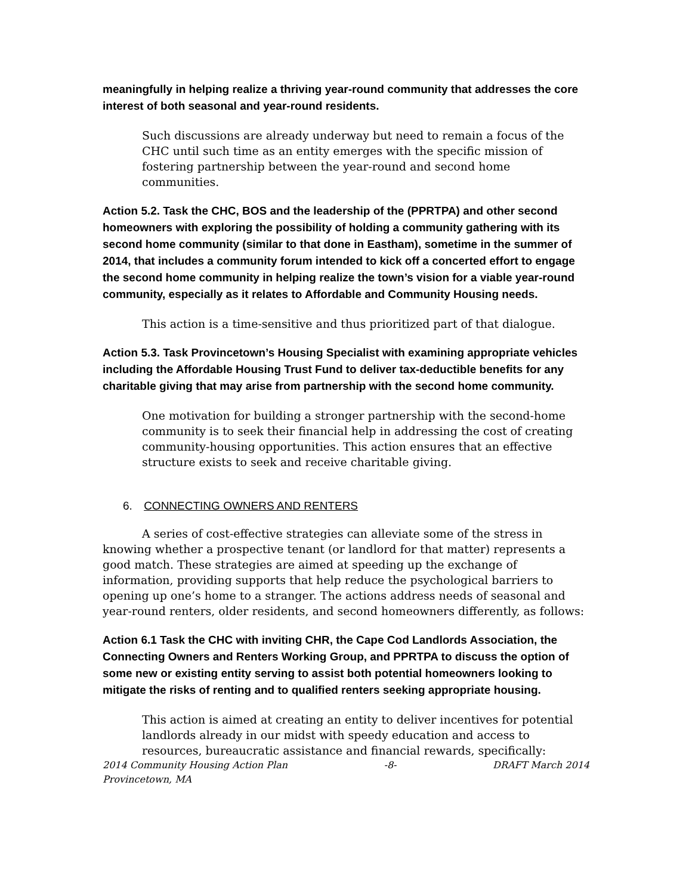meaningfully in helping realize a thriving year-round community that addresses the core interest of both seasonal and year-round residents.
Such discussions are already underway but need to remain a focus of the CHC until such time as an entity emerges with the specific mission of fostering partnership between the year-round and second home communities.
Action 5.2. Task the CHC, BOS and the leadership of the (PPRTPA) and other second homeowners with exploring the possibility of holding a community gathering with its second home community (similar to that done in Eastham), sometime in the summer of 2014, that includes a community forum intended to kick off a concerted effort to engage the second home community in helping realize the town’s vision for a viable year-round community, especially as it relates to Affordable and Community Housing needs.
This action is a time-sensitive and thus prioritized part of that dialogue.
Action 5.3. Task Provincetown’s Housing Specialist with examining appropriate vehicles including the Affordable Housing Trust Fund to deliver tax-deductible benefits for any charitable giving that may arise from partnership with the second home community.
One motivation for building a stronger partnership with the second-home community is to seek their financial help in addressing the cost of creating community-housing opportunities. This action ensures that an effective structure exists to seek and receive charitable giving.
6. CONNECTING OWNERS AND RENTERS
A series of cost-effective strategies can alleviate some of the stress in knowing whether a prospective tenant (or landlord for that matter) represents a good match. These strategies are aimed at speeding up the exchange of information, providing supports that help reduce the psychological barriers to opening up one’s home to a stranger. The actions address needs of seasonal and year-round renters, older residents, and second homeowners differently, as follows:
Action 6.1 Task the CHC with inviting CHR, the Cape Cod Landlords Association, the Connecting Owners and Renters Working Group, and PPRTPA to discuss the option of some new or existing entity serving to assist both potential homeowners looking to mitigate the risks of renting and to qualified renters seeking appropriate housing.
This action is aimed at creating an entity to deliver incentives for potential landlords already in our midst with speedy education and access to resources, bureaucratic assistance and financial rewards, specifically:
2014 Community Housing Action Plan -8- DRAFT March 2014
Provincetown, MA